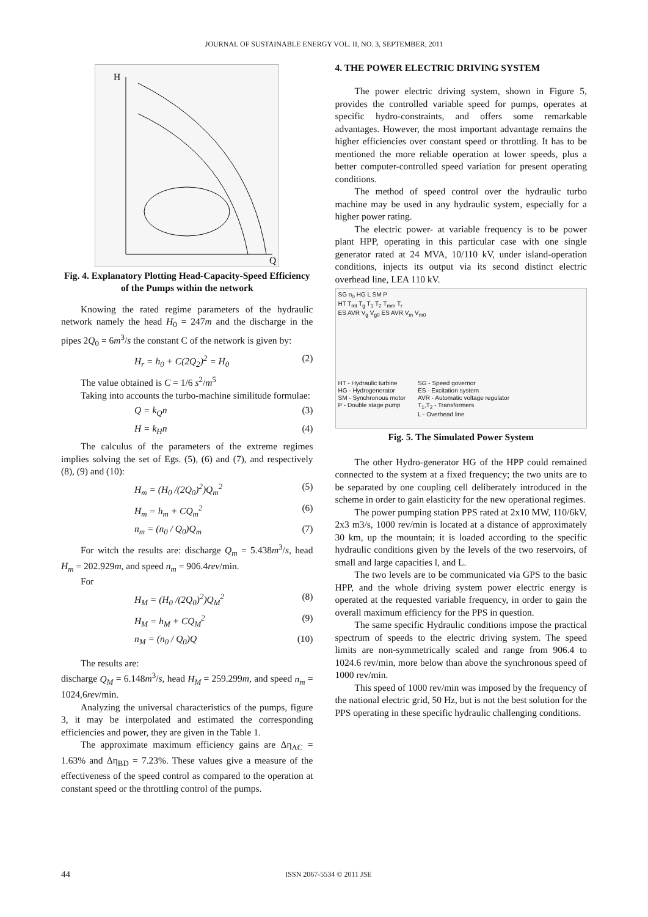JOURNAL OF SUSTAINABLE ENERGY VOL. II, NO. 3, SEPTEMBER, 2011
H
Q
Fig. 4. Explanatory Plotting Head-Capacity-Speed Efficiency of the Pumps within the network
Knowing the rated regime parameters of the hydraulic network namely the head H<sub>0</sub> = 247m and the discharge in the pipes 2Q<sub>0</sub> = 6m<sup>3</sup>/s the constant C of the network is given by:
H<sub>r</sub> = h<sub>0</sub> + C(2Q<sub>2</sub>)<sup>2</sup> = H<sub>0</sub> (2)
The value obtained is C = 1/6 s<sup>2</sup>/m<sup>5</sup>
Taking into accounts the turbo-machine similitude formulae:
Q = k<sub>Q</sub>n (3)
H = k<sub>H</sub>n (4)
The calculus of the parameters of the extreme regimes implies solving the set of Egs. (5), (6) and (7), and respectively (8), (9) and (10):
H<sub>m</sub> = (H<sub>0</sub> /(2Q<sub>0</sub>)<sup>2</sup>)Q<sub>m</sub><sup>2</sup> (5)
H<sub>m</sub> = h<sub>m</sub> + CQ<sub>m</sub><sup>2</sup> (6)
n<sub>m</sub> = (n<sub>0</sub> / Q<sub>0</sub>)Q<sub>m</sub> (7)
For witch the results are: discharge Q<sub>m</sub> = 5.438m<sup>3</sup>/s, head H<sub>m</sub> = 202.929m, and speed n<sub>m</sub> = 906.4rev/min.
For
H<sub>M</sub> = (H<sub>0</sub> /(2Q<sub>0</sub>)<sup>2</sup>)Q<sub>M</sub><sup>2</sup> (8)
H<sub>M</sub> = h<sub>M</sub> + CQ<sub>M</sub><sup>2</sup> (9)
n<sub>M</sub> = (n<sub>0</sub> / Q<sub>0</sub>)Q (10)
The results are:
discharge Q<sub>M</sub> = 6.148m<sup>3</sup>/s, head H<sub>M</sub> = 259.299m, and speed n<sub>m</sub> = 1024,6rev/min.
Analyzing the universal characteristics of the pumps, figure 3, it may be interpolated and estimated the corresponding efficiencies and power, they are given in the Table 1.
The approximate maximum efficiency gains are Δη<sub>AC</sub> = 1.63% and Δη<sub>BD</sub> = 7.23%. These values give a measure of the effectiveness of the speed control as compared to the operation at constant speed or the throttling control of the pumps.
4. THE POWER ELECTRIC DRIVING SYSTEM
The power electric driving system, shown in Figure 5, provides the controlled variable speed for pumps, operates at specific hydro-constraints, and offers some remarkable advantages. However, the most important advantage remains the higher efficiencies over constant speed or throttling. It has to be mentioned the more reliable operation at lower speeds, plus a better computer-controlled speed variation for present operating conditions.
The method of speed control over the hydraulic turbo machine may be used in any hydraulic system, especially for a higher power rating.
The electric power- at variable frequency is to be power plant HPP, operating in this particular case with one single generator rated at 24 MVA, 10/110 kV, under island-operation conditions, injects its output via its second distinct electric overhead line, LEA 110 kV.
SG n<sub>0</sub> HG L SM P
HT T<sub>mt</sub> T<sub>g</sub> T<sub>1</sub> T<sub>2</sub> T<sub>mm</sub> T<sub>r</sub>
ES AVR V<sub>g</sub> V<sub>g0</sub> ES AVR V<sub>m</sub> V<sub>m0</sub>
HT - Hydraulic turbine
HG - Hydrogenerator
SM - Synchronous motor
P - Double stage pump
SG - Speed governor
ES - Excitation system
AVR - Automatic voltage regulator
T<sub>1</sub>,T<sub>2</sub> - Transformers
L - Overhead line
Fig. 5. The Simulated Power System
The other Hydro-generator HG of the HPP could remained connected to the system at a fixed frequency; the two units are to be separated by one coupling cell deliberately introduced in the scheme in order to gain elasticity for the new operational regimes.
The power pumping station PPS rated at 2x10 MW, 110/6kV, 2x3 m3/s, 1000 rev/min is located at a distance of approximately 30 km, up the mountain; it is loaded according to the specific hydraulic conditions given by the levels of the two reservoirs, of small and large capacities l, and L.
The two levels are to be communicated via GPS to the basic HPP, and the whole driving system power electric energy is operated at the requested variable frequency, in order to gain the overall maximum efficiency for the PPS in question.
The same specific Hydraulic conditions impose the practical spectrum of speeds to the electric driving system. The speed limits are non-symmetrically scaled and range from 906.4 to 1024.6 rev/min, more below than above the synchronous speed of 1000 rev/min.
This speed of 1000 rev/min was imposed by the frequency of the national electric grid, 50 Hz, but is not the best solution for the PPS operating in these specific hydraulic challenging conditions.
44 ISSN 2067-5534 © 2011 JSE